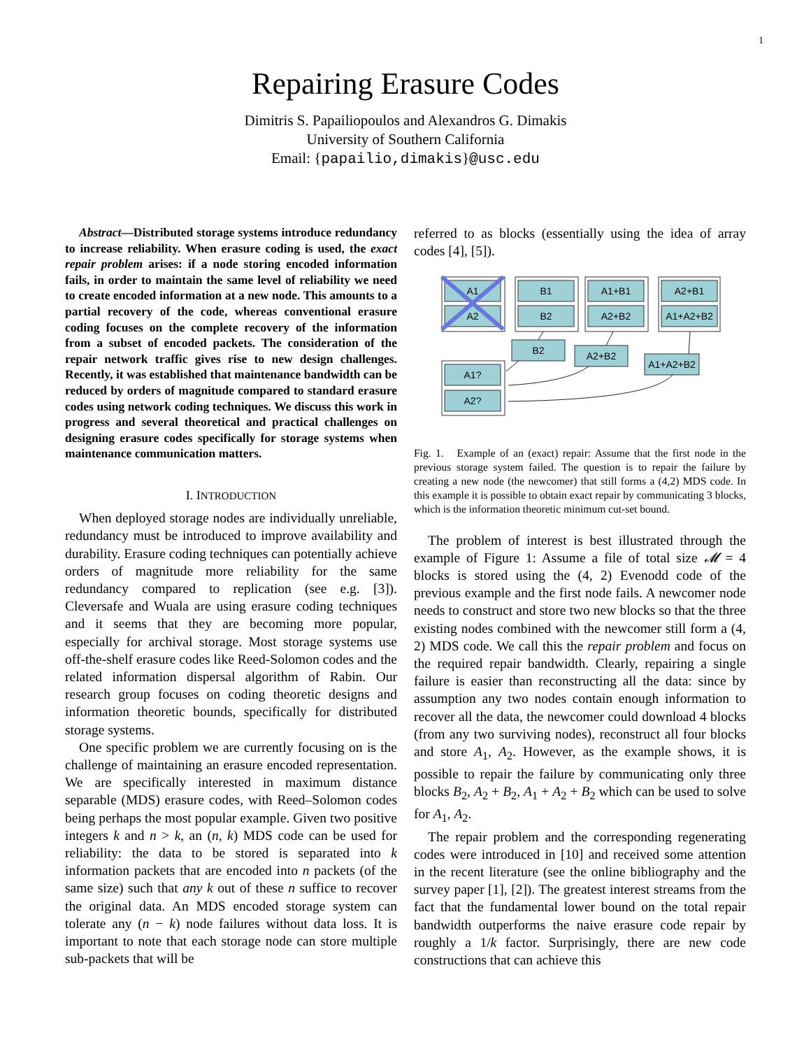1
Repairing Erasure Codes
Dimitris S. Papailiopoulos and Alexandros G. Dimakis
University of Southern California
Email: {papailio,dimakis}@usc.edu
Abstract—Distributed storage systems introduce redundancy to increase reliability. When erasure coding is used, the exact repair problem arises: if a node storing encoded information fails, in order to maintain the same level of reliability we need to create encoded information at a new node. This amounts to a partial recovery of the code, whereas conventional erasure coding focuses on the complete recovery of the information from a subset of encoded packets. The consideration of the repair network traffic gives rise to new design challenges. Recently, it was established that maintenance bandwidth can be reduced by orders of magnitude compared to standard erasure codes using network coding techniques. We discuss this work in progress and several theoretical and practical challenges on designing erasure codes specifically for storage systems when maintenance communication matters.
I. INTRODUCTION
When deployed storage nodes are individually unreliable, redundancy must be introduced to improve availability and durability. Erasure coding techniques can potentially achieve orders of magnitude more reliability for the same redundancy compared to replication (see e.g. [3]). Cleversafe and Wuala are using erasure coding techniques and it seems that they are becoming more popular, especially for archival storage. Most storage systems use off-the-shelf erasure codes like Reed-Solomon codes and the related information dispersal algorithm of Rabin. Our research group focuses on coding theoretic designs and information theoretic bounds, specifically for distributed storage systems.
One specific problem we are currently focusing on is the challenge of maintaining an erasure encoded representation. We are specifically interested in maximum distance separable (MDS) erasure codes, with Reed–Solomon codes being perhaps the most popular example. Given two positive integers k and n > k, an (n, k) MDS code can be used for reliability: the data to be stored is separated into k information packets that are encoded into n packets (of the same size) such that any k out of these n suffice to recover the original data. An MDS encoded storage system can tolerate any (n − k) node failures without data loss. It is important to note that each storage node can store multiple sub-packets that will be
referred to as blocks (essentially using the idea of array codes [4], [5]).
A1
A2
B1
B2
A1+B1
A2+B2
A2+B1
A1+A2+B2
B2
A2+B2
A1+A2+B2
A1?
A2?
Fig. 1. Example of an (exact) repair: Assume that the first node in the previous storage system failed. The question is to repair the failure by creating a new node (the newcomer) that still forms a (4,2) MDS code. In this example it is possible to obtain exact repair by communicating 3 blocks, which is the information theoretic minimum cut-set bound.
The problem of interest is best illustrated through the example of Figure 1: Assume a file of total size 𝓜 = 4 blocks is stored using the (4, 2) Evenodd code of the previous example and the first node fails. A newcomer node needs to construct and store two new blocks so that the three existing nodes combined with the newcomer still form a (4, 2) MDS code. We call this the repair problem and focus on the required repair bandwidth. Clearly, repairing a single failure is easier than reconstructing all the data: since by assumption any two nodes contain enough information to recover all the data, the newcomer could download 4 blocks (from any two surviving nodes), reconstruct all four blocks and store A<sub>1</sub>, A<sub>2</sub>. However, as the example shows, it is possible to repair the failure by communicating only three blocks B<sub>2</sub>, A<sub>2</sub> + B<sub>2</sub>, A<sub>1</sub> + A<sub>2</sub> + B<sub>2</sub> which can be used to solve for A<sub>1</sub>, A<sub>2</sub>.
The repair problem and the corresponding regenerating codes were introduced in [10] and received some attention in the recent literature (see the online bibliography and the survey paper [1], [2]). The greatest interest streams from the fact that the fundamental lower bound on the total repair bandwidth outperforms the naive erasure code repair by roughly a 1/k factor. Surprisingly, there are new code constructions that can achieve this